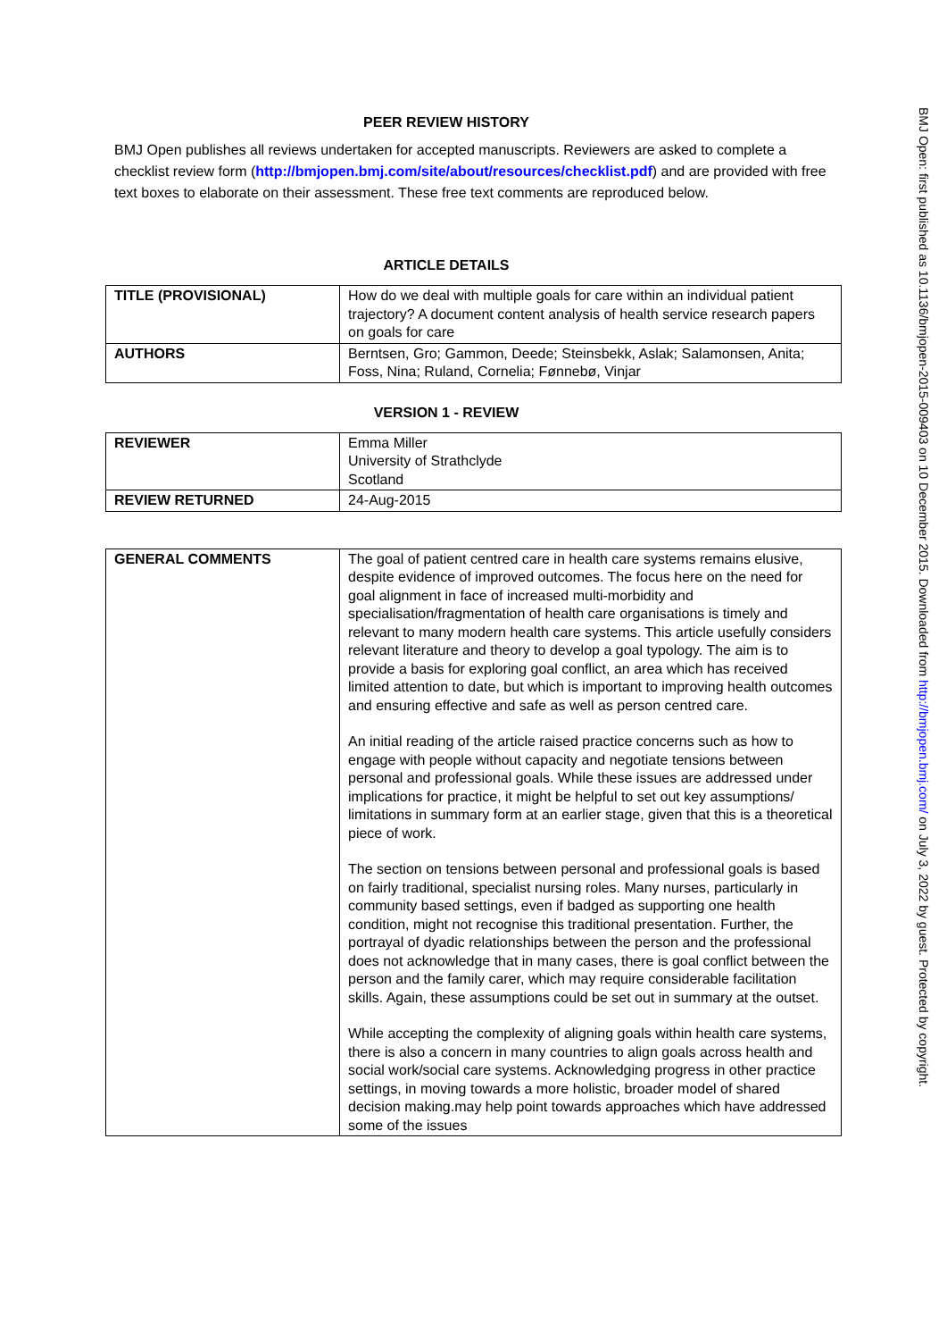PEER REVIEW HISTORY
BMJ Open publishes all reviews undertaken for accepted manuscripts. Reviewers are asked to complete a checklist review form (http://bmjopen.bmj.com/site/about/resources/checklist.pdf) and are provided with free text boxes to elaborate on their assessment. These free text comments are reproduced below.
ARTICLE DETAILS
| TITLE (PROVISIONAL) | How do we deal with multiple goals for care within an individual patient trajectory? A document content analysis of health service research papers on goals for care |
| AUTHORS | Berntsen, Gro; Gammon, Deede; Steinsbekk, Aslak; Salamonsen, Anita; Foss, Nina; Ruland, Cornelia; Fønnebø, Vinjar |
VERSION 1 - REVIEW
| REVIEWER | Emma Miller University of Strathclyde Scotland |
| REVIEW RETURNED | 24-Aug-2015 |
| GENERAL COMMENTS | The goal of patient centred care in health care systems remains elusive, despite evidence of improved outcomes. The focus here on the need for goal alignment in face of increased multi-morbidity and specialisation/fragmentation of health care organisations is timely and relevant to many modern health care systems. This article usefully considers relevant literature and theory to develop a goal typology. The aim is to provide a basis for exploring goal conflict, an area which has received limited attention to date, but which is important to improving health outcomes and ensuring effective and safe as well as person centred care. An initial reading of the article raised practice concerns such as how to engage with people without capacity and negotiate tensions between personal and professional goals. While these issues are addressed under implications for practice, it might be helpful to set out key assumptions/ limitations in summary form at an earlier stage, given that this is a theoretical piece of work. The section on tensions between personal and professional goals is based on fairly traditional, specialist nursing roles. Many nurses, particularly in community based settings, even if badged as supporting one health condition, might not recognise this traditional presentation. Further, the portrayal of dyadic relationships between the person and the professional does not acknowledge that in many cases, there is goal conflict between the person and the family carer, which may require considerable facilitation skills. Again, these assumptions could be set out in summary at the outset. While accepting the complexity of aligning goals within health care systems, there is also a concern in many countries to align goals across health and social work/social care systems. Acknowledging progress in other practice settings, in moving towards a more holistic, broader model of shared decision making.may help point towards approaches which have addressed some of the issues |
BMJ Open: first published as 10.1136/bmjopen-2015-009403 on 10 December 2015. Downloaded from http://bmjopen.bmj.com/ on July 3, 2022 by guest. Protected by copyright.